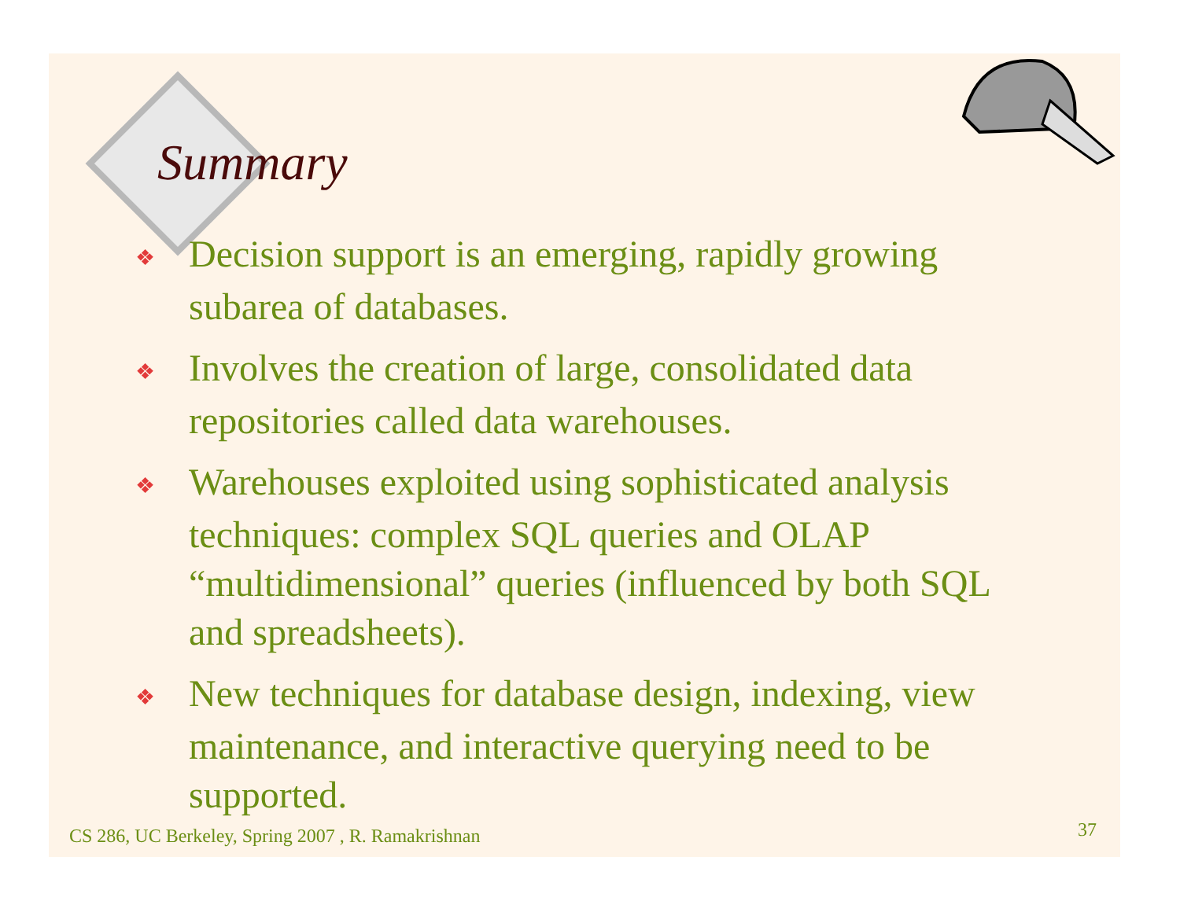Summary
❖ Decision support is an emerging, rapidly growing subarea of databases.
❖ Involves the creation of large, consolidated data repositories called data warehouses.
❖ Warehouses exploited using sophisticated analysis techniques: complex SQL queries and OLAP “multidimensional” queries (influenced by both SQL and spreadsheets).
❖ New techniques for database design, indexing, view maintenance, and interactive querying need to be supported.
CS 286, UC Berkeley, Spring 2007 , R. Ramakrishnan
37